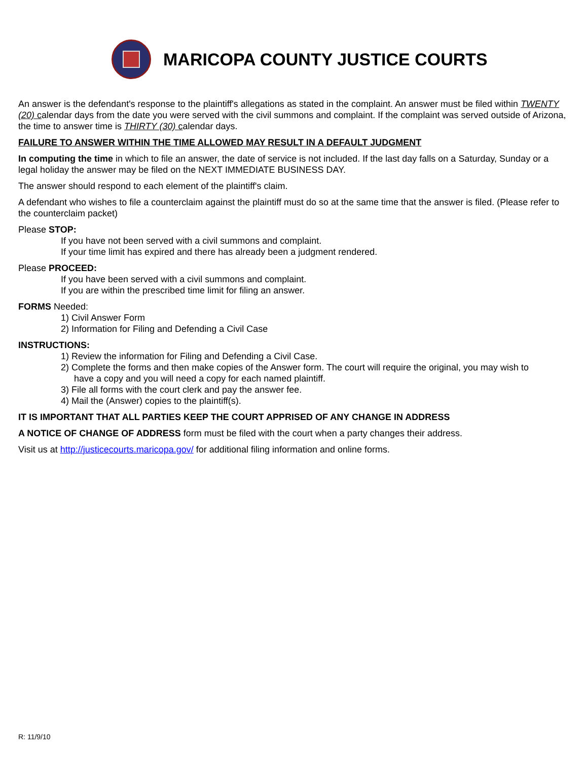MARICOPA COUNTY JUSTICE COURTS
An answer is the defendant's response to the plaintiff's allegations as stated in the complaint. An answer must be filed within TWENTY (20) calendar days from the date you were served with the civil summons and complaint. If the complaint was served outside of Arizona, the time to answer time is THIRTY (30) calendar days.
FAILURE TO ANSWER WITHIN THE TIME ALLOWED MAY RESULT IN A DEFAULT JUDGMENT
In computing the time in which to file an answer, the date of service is not included. If the last day falls on a Saturday, Sunday or a legal holiday the answer may be filed on the NEXT IMMEDIATE BUSINESS DAY.
The answer should respond to each element of the plaintiff's claim.
A defendant who wishes to file a counterclaim against the plaintiff must do so at the same time that the answer is filed. (Please refer to the counterclaim packet)
Please STOP:
If you have not been served with a civil summons and complaint.
If your time limit has expired and there has already been a judgment rendered.
Please PROCEED:
If you have been served with a civil summons and complaint.
If you are within the prescribed time limit for filing an answer.
FORMS Needed:
1) Civil Answer Form
2) Information for Filing and Defending a Civil Case
INSTRUCTIONS:
1) Review the information for Filing and Defending a Civil Case.
2) Complete the forms and then make copies of the Answer form. The court will require the original, you may wish to
have a copy and you will need a copy for each named plaintiff.
3) File all forms with the court clerk and pay the answer fee.
4) Mail the (Answer) copies to the plaintiff(s).
IT IS IMPORTANT THAT ALL PARTIES KEEP THE COURT APPRISED OF ANY CHANGE IN ADDRESS
A NOTICE OF CHANGE OF ADDRESS form must be filed with the court when a party changes their address.
Visit us at http://justicecourts.maricopa.gov/ for additional filing information and online forms.
R: 11/9/10